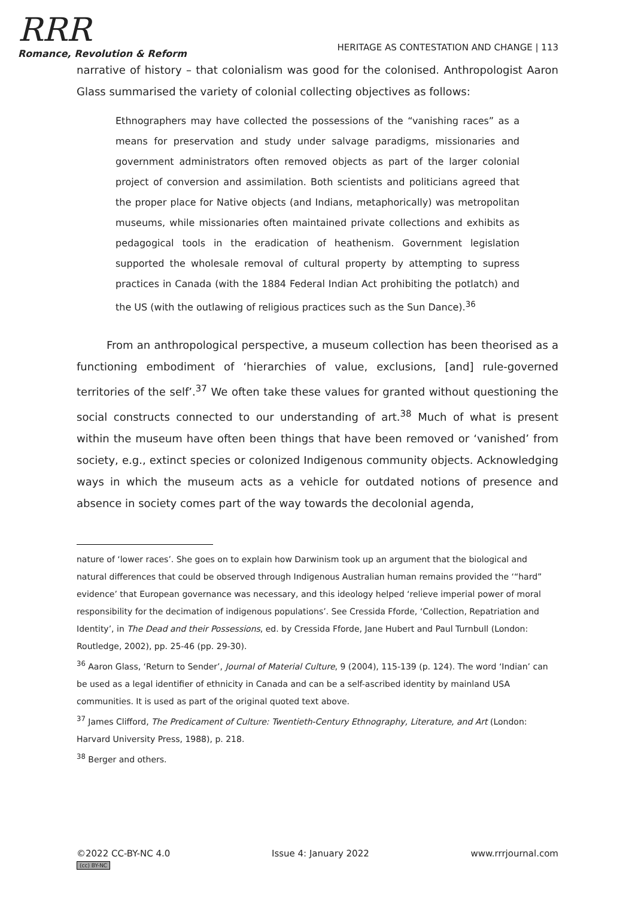RRR
Romance, Revolution & Reform
HERITAGE AS CONTESTATION AND CHANGE | 113
narrative of history – that colonialism was good for the colonised. Anthropologist Aaron Glass summarised the variety of colonial collecting objectives as follows:
Ethnographers may have collected the possessions of the “vanishing races” as a means for preservation and study under salvage paradigms, missionaries and government administrators often removed objects as part of the larger colonial project of conversion and assimilation. Both scientists and politicians agreed that the proper place for Native objects (and Indians, metaphorically) was metropolitan museums, while missionaries often maintained private collections and exhibits as pedagogical tools in the eradication of heathenism. Government legislation supported the wholesale removal of cultural property by attempting to supress practices in Canada (with the 1884 Federal Indian Act prohibiting the potlatch) and the US (with the outlawing of religious practices such as the Sun Dance).<sup>36</sup>
From an anthropological perspective, a museum collection has been theorised as a functioning embodiment of ‘hierarchies of value, exclusions, [and] rule-governed territories of the self’.<sup>37</sup> We often take these values for granted without questioning the social constructs connected to our understanding of art.<sup>38</sup> Much of what is present within the museum have often been things that have been removed or ‘vanished’ from society, e.g., extinct species or colonized Indigenous community objects. Acknowledging ways in which the museum acts as a vehicle for outdated notions of presence and absence in society comes part of the way towards the decolonial agenda,
nature of ‘lower races’. She goes on to explain how Darwinism took up an argument that the biological and natural differences that could be observed through Indigenous Australian human remains provided the ‘“hard” evidence’ that European governance was necessary, and this ideology helped ‘relieve imperial power of moral responsibility for the decimation of indigenous populations’. See Cressida Fforde, ‘Collection, Repatriation and Identity’, in The Dead and their Possessions, ed. by Cressida Fforde, Jane Hubert and Paul Turnbull (London: Routledge, 2002), pp. 25-46 (pp. 29-30).
<sup>36</sup> Aaron Glass, ‘Return to Sender’, Journal of Material Culture, 9 (2004), 115-139 (p. 124). The word ‘Indian’ can be used as a legal identifier of ethnicity in Canada and can be a self-ascribed identity by mainland USA communities. It is used as part of the original quoted text above.
<sup>37</sup> James Clifford, The Predicament of Culture: Twentieth-Century Ethnography, Literature, and Art (London: Harvard University Press, 1988), p. 218.
<sup>38</sup> Berger and others.
©2022 CC-BY-NC 4.0
(cc) BY-NC
Issue 4: January 2022 www.rrrjournal.com